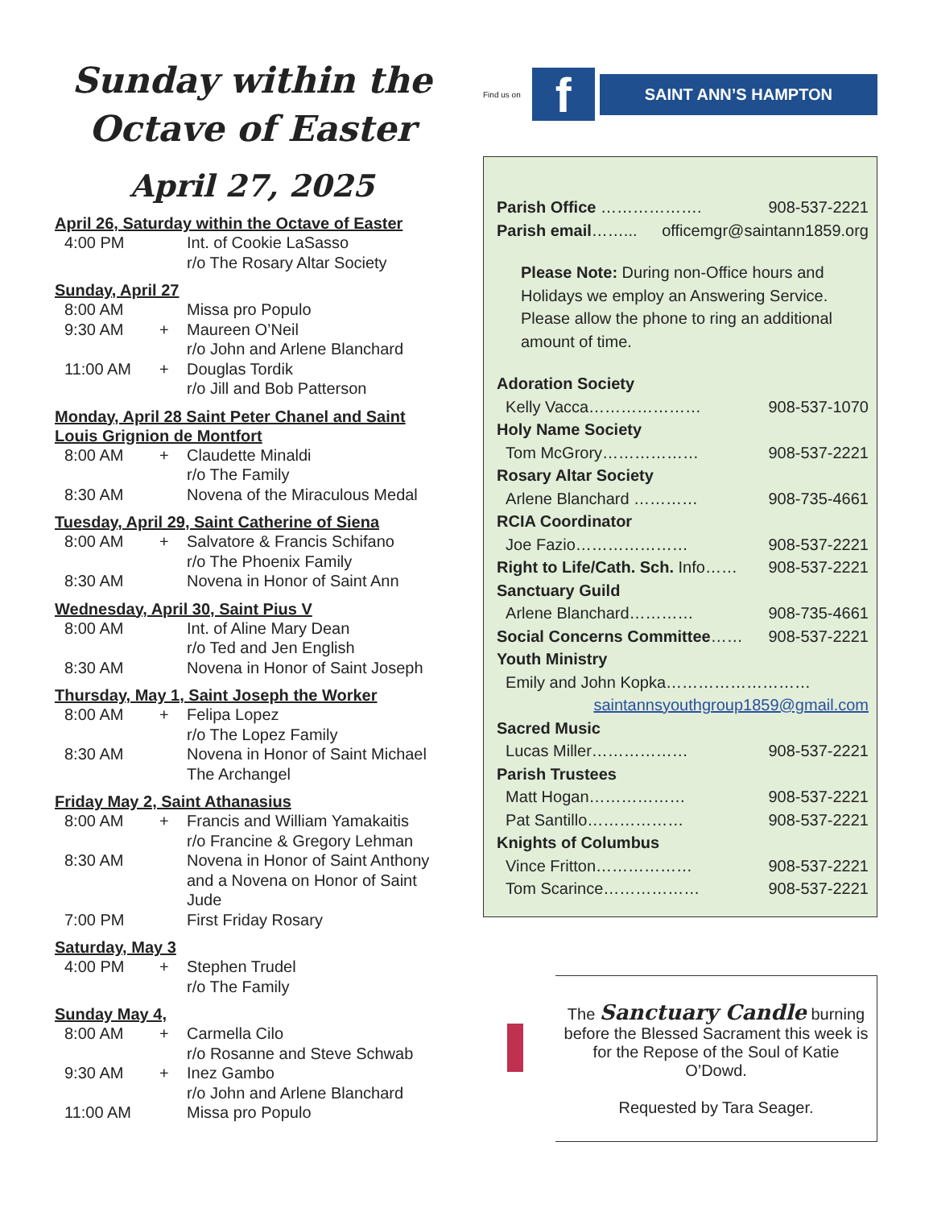Sunday within the Octave of Easter
April 27, 2025
April 26, Saturday within the Octave of Easter
4:00 PM Int. of Cookie LaSasso
r/o The Rosary Altar Society
Sunday, April 27
8:00 AM Missa pro Populo
9:30 AM + Maureen O’Neil
r/o John and Arlene Blanchard
11:00 AM + Douglas Tordik
r/o Jill and Bob Patterson
Monday, April 28 Saint Peter Chanel and Saint Louis Grignion de Montfort
8:00 AM + Claudette Minaldi
r/o The Family
8:30 AM Novena of the Miraculous Medal
Tuesday, April 29, Saint Catherine of Siena
8:00 AM + Salvatore & Francis Schifano
r/o The Phoenix Family
8:30 AM Novena in Honor of Saint Ann
Wednesday, April 30, Saint Pius V
8:00 AM Int. of Aline Mary Dean
r/o Ted and Jen English
8:30 AM Novena in Honor of Saint Joseph
Thursday, May 1, Saint Joseph the Worker
8:00 AM + Felipa Lopez
r/o The Lopez Family
8:30 AM Novena in Honor of Saint Michael The Archangel
Friday May 2, Saint Athanasius
8:00 AM + Francis and William Yamakaitis
r/o Francine & Gregory Lehman
8:30 AM Novena in Honor of Saint Anthony and a Novena on Honor of Saint Jude
7:00 PM First Friday Rosary
Saturday, May 3
4:00 PM + Stephen Trudel
r/o The Family
Sunday May 4,
8:00 AM + Carmella Cilo
r/o Rosanne and Steve Schwab
9:30 AM + Inez Gambo
r/o John and Arlene Blanchard
11:00 AM Missa pro Populo
Find us on
f
SAINT ANN’S HAMPTON
Parish Office ………………. 908-537-2221
Parish email……... officemgr@saintann1859.org
Please Note: During non-Office hours and Holidays we employ an Answering Service. Please allow the phone to ring an additional amount of time.
Adoration Society
Kelly Vacca………………… 908-537-1070
Holy Name Society
Tom McGrory……………… 908-537-2221
Rosary Altar Society
Arlene Blanchard ………… 908-735-4661
RCIA Coordinator
Joe Fazio………………… 908-537-2221
Right to Life/Cath. Sch. Info…… 908-537-2221
Sanctuary Guild
Arlene Blanchard………… 908-735-4661
Social Concerns Committee…… 908-537-2221
Youth Ministry
Emily and John Kopka………………………
saintannsyouthgroup1859@gmail.com
Sacred Music
Lucas Miller……………… 908-537-2221
Parish Trustees
Matt Hogan……………… 908-537-2221
Pat Santillo……………… 908-537-2221
Knights of Columbus
Vince Fritton……………… 908-537-2221
Tom Scarince……………… 908-537-2221
The Sanctuary Candle burning before the Blessed Sacrament this week is for the Repose of the Soul of Katie O’Dowd.
Requested by Tara Seager.